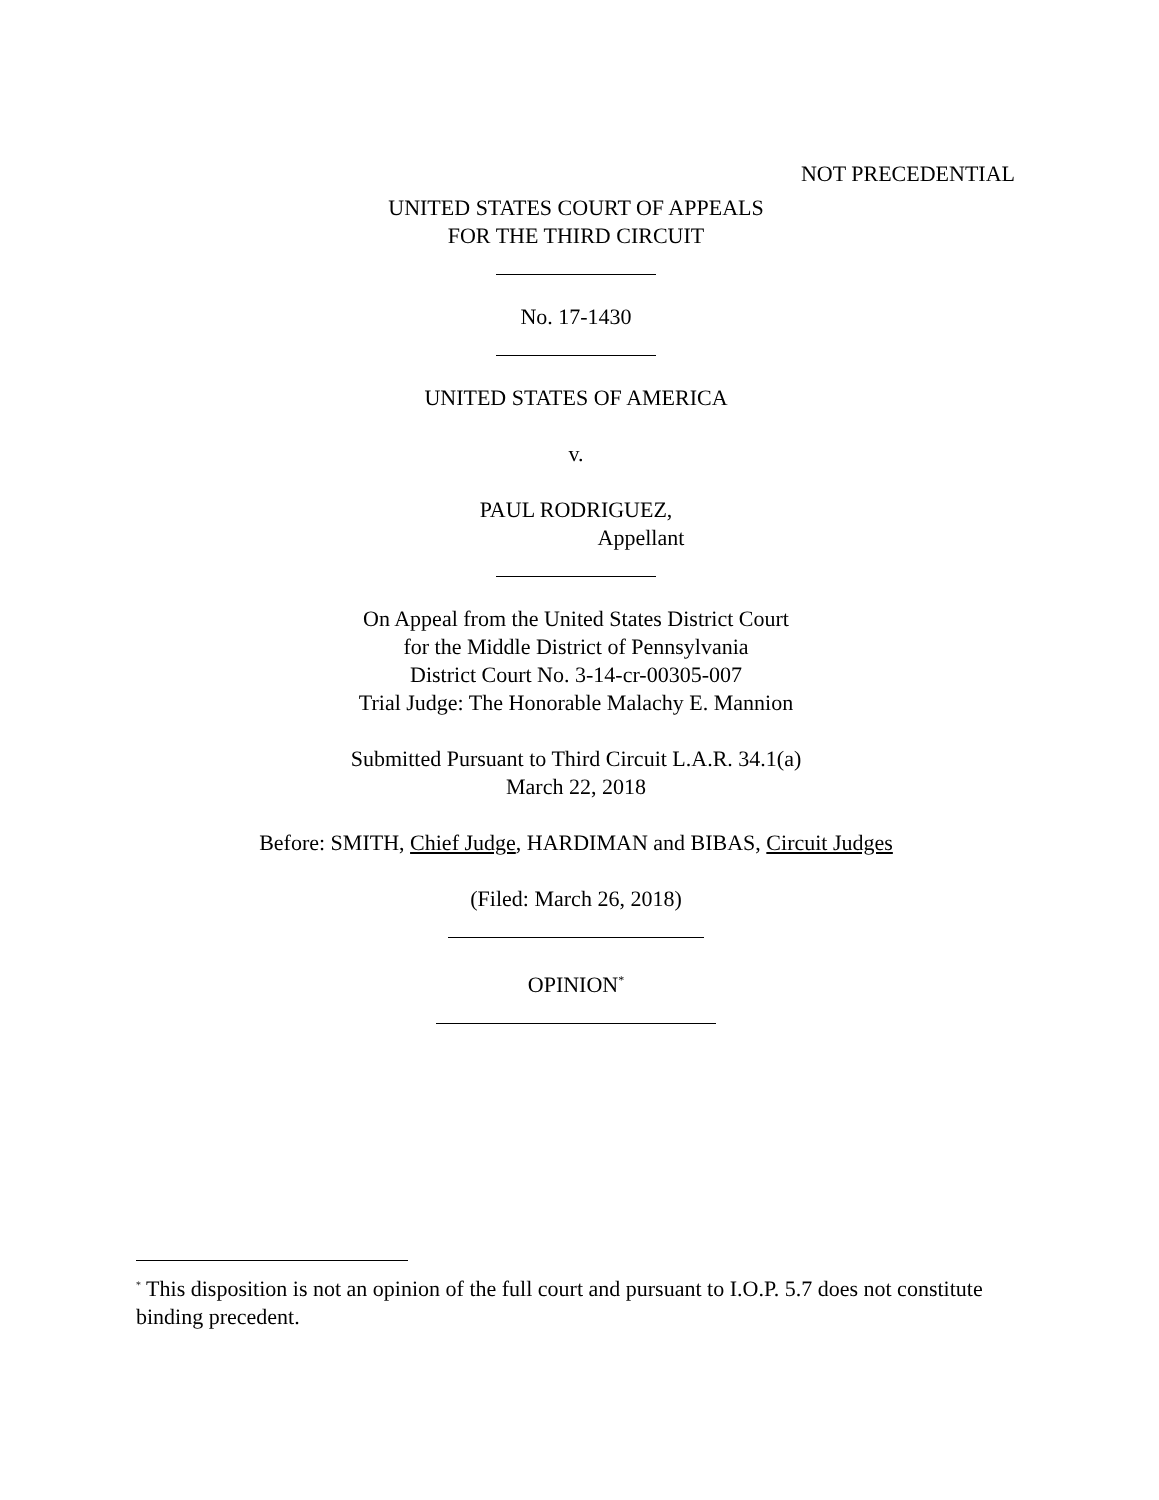NOT PRECEDENTIAL
UNITED STATES COURT OF APPEALS
FOR THE THIRD CIRCUIT
No. 17-1430
UNITED STATES OF AMERICA
v.
PAUL RODRIGUEZ,
Appellant
On Appeal from the United States District Court
for the Middle District of Pennsylvania
District Court No. 3-14-cr-00305-007
Trial Judge: The Honorable Malachy E. Mannion
Submitted Pursuant to Third Circuit L.A.R. 34.1(a)
March 22, 2018
Before: SMITH, Chief Judge, HARDIMAN and BIBAS, Circuit Judges
(Filed: March 26, 2018)
OPINION<sup>*</sup>
<sup>*</sup> This disposition is not an opinion of the full court and pursuant to I.O.P. 5.7 does not constitute binding precedent.